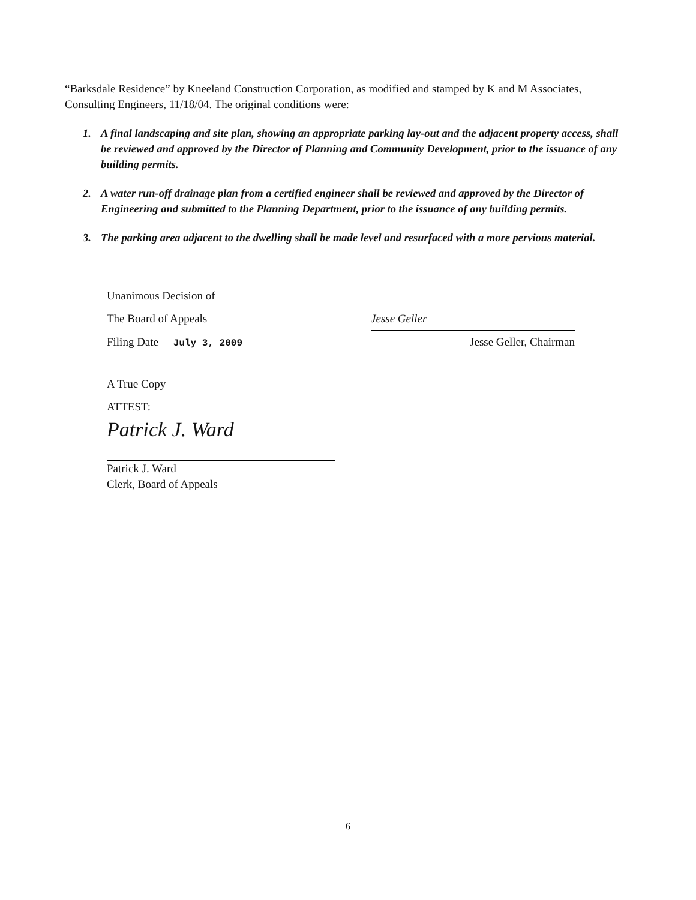“Barksdale Residence” by Kneeland Construction Corporation, as modified and stamped by K and M Associates, Consulting Engineers, 11/18/04. The original conditions were:
1. A final landscaping and site plan, showing an appropriate parking lay-out and the adjacent property access, shall be reviewed and approved by the Director of Planning and Community Development, prior to the issuance of any building permits.
2. A water run-off drainage plan from a certified engineer shall be reviewed and approved by the Director of Engineering and submitted to the Planning Department, prior to the issuance of any building permits.
3. The parking area adjacent to the dwelling shall be made level and resurfaced with a more pervious material.
Unanimous Decision of
The Board of Appeals Jesse Geller
Filing Date July 3, 2009 Jesse Geller, Chairman
A True Copy
ATTEST:
Patrick J. Ward
Patrick J. Ward
Clerk, Board of Appeals
6